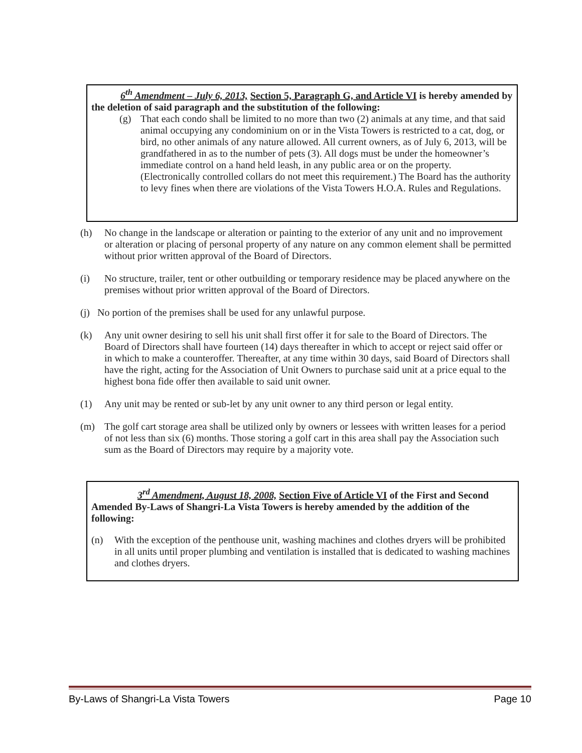6<sup>th</sup> Amendment – July 6, 2013, Section 5, Paragraph G, and Article VI is hereby amended by the deletion of said paragraph and the substitution of the following:
(g) That each condo shall be limited to no more than two (2) animals at any time, and that said animal occupying any condominium on or in the Vista Towers is restricted to a cat, dog, or bird, no other animals of any nature allowed. All current owners, as of July 6, 2013, will be grandfathered in as to the number of pets (3). All dogs must be under the homeowner’s immediate control on a hand held leash, in any public area or on the property. (Electronically controlled collars do not meet this requirement.) The Board has the authority to levy fines when there are violations of the Vista Towers H.O.A. Rules and Regulations.
(h) No change in the landscape or alteration or painting to the exterior of any unit and no improvement or alteration or placing of personal property of any nature on any common element shall be permitted without prior written approval of the Board of Directors.
(i) No structure, trailer, tent or other outbuilding or temporary residence may be placed anywhere on the premises without prior written approval of the Board of Directors.
(j) No portion of the premises shall be used for any unlawful purpose.
(k) Any unit owner desiring to sell his unit shall first offer it for sale to the Board of Directors. The Board of Directors shall have fourteen (14) days thereafter in which to accept or reject said offer or in which to make a counteroffer. Thereafter, at any time within 30 days, said Board of Directors shall have the right, acting for the Association of Unit Owners to purchase said unit at a price equal to the highest bona fide offer then available to said unit owner.
(1) Any unit may be rented or sub-let by any unit owner to any third person or legal entity.
(m) The golf cart storage area shall be utilized only by owners or lessees with written leases for a period of not less than six (6) months. Those storing a golf cart in this area shall pay the Association such sum as the Board of Directors may require by a majority vote.
3<sup>rd</sup> Amendment, August 18, 2008, Section Five of Article VI of the First and Second Amended By-Laws of Shangri-La Vista Towers is hereby amended by the addition of the following:
(n) With the exception of the penthouse unit, washing machines and clothes dryers will be prohibited in all units until proper plumbing and ventilation is installed that is dedicated to washing machines and clothes dryers.
By-Laws of Shangri-La Vista Towers Page 10